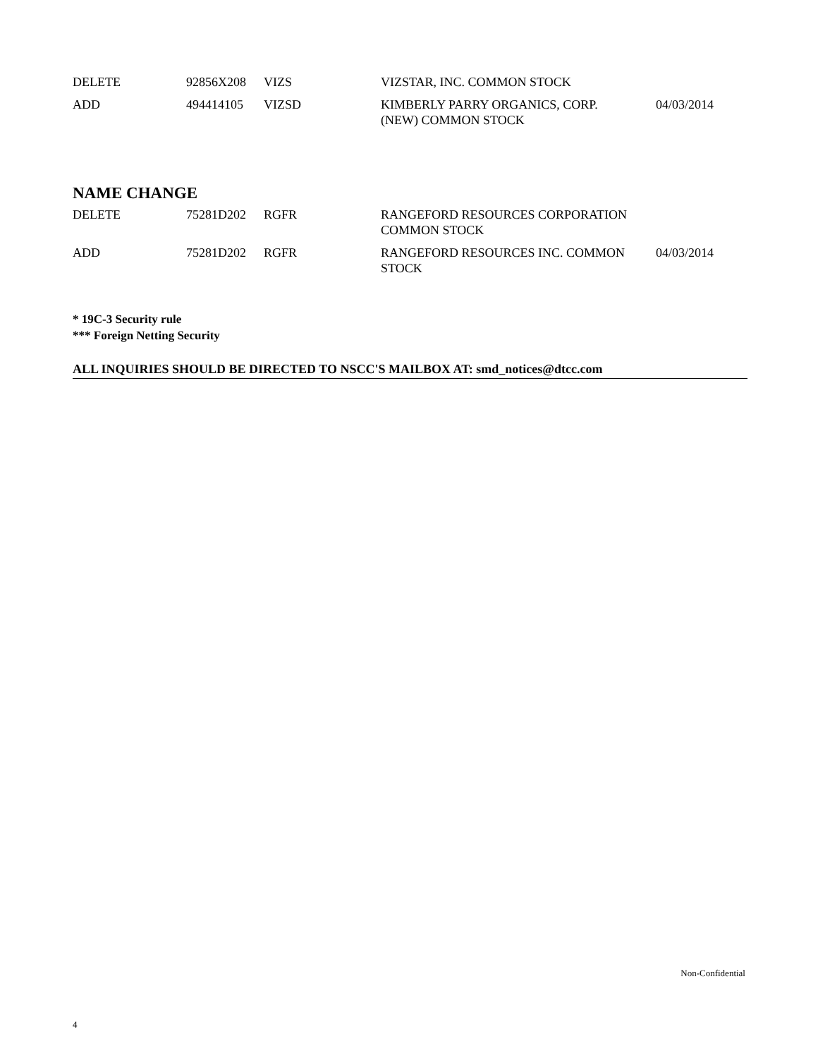| DELETE | 92856X208 | VIZS | VIZSTAR, INC. COMMON STOCK | |
| ADD | 494414105 | VIZSD | KIMBERLY PARRY ORGANICS, CORP. (NEW) COMMON STOCK | 04/03/2014 |
NAME CHANGE
| DELETE | 75281D202 | RGFR | RANGEFORD RESOURCES CORPORATION COMMON STOCK | |
| ADD | 75281D202 | RGFR | RANGEFORD RESOURCES INC. COMMON STOCK | 04/03/2014 |
* 19C-3 Security rule
*** Foreign Netting Security
ALL INQUIRIES SHOULD BE DIRECTED TO NSCC'S MAILBOX AT: smd_notices@dtcc.com
Non-Confidential
4